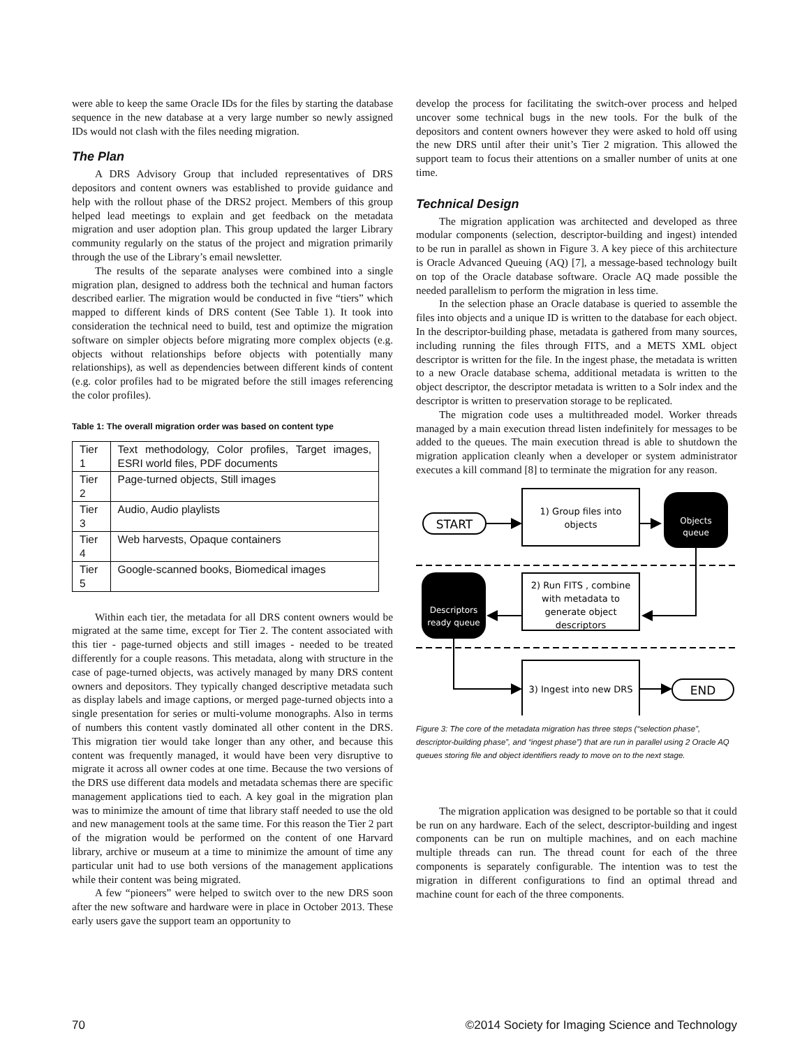were able to keep the same Oracle IDs for the files by starting the database sequence in the new database at a very large number so newly assigned IDs would not clash with the files needing migration.
The Plan
A DRS Advisory Group that included representatives of DRS depositors and content owners was established to provide guidance and help with the rollout phase of the DRS2 project. Members of this group helped lead meetings to explain and get feedback on the metadata migration and user adoption plan. This group updated the larger Library community regularly on the status of the project and migration primarily through the use of the Library’s email newsletter.
The results of the separate analyses were combined into a single migration plan, designed to address both the technical and human factors described earlier. The migration would be conducted in five “tiers” which mapped to different kinds of DRS content (See Table 1). It took into consideration the technical need to build, test and optimize the migration software on simpler objects before migrating more complex objects (e.g. objects without relationships before objects with potentially many relationships), as well as dependencies between different kinds of content (e.g. color profiles had to be migrated before the still images referencing the color profiles).
Table 1: The overall migration order was based on content type
| Tier 1 | Text methodology, Color profiles, Target images, ESRI world files, PDF documents |
| Tier 2 | Page-turned objects, Still images |
| Tier 3 | Audio, Audio playlists |
| Tier 4 | Web harvests, Opaque containers |
| Tier 5 | Google-scanned books, Biomedical images |
Within each tier, the metadata for all DRS content owners would be migrated at the same time, except for Tier 2. The content associated with this tier - page-turned objects and still images - needed to be treated differently for a couple reasons. This metadata, along with structure in the case of page-turned objects, was actively managed by many DRS content owners and depositors. They typically changed descriptive metadata such as display labels and image captions, or merged page-turned objects into a single presentation for series or multi-volume monographs. Also in terms of numbers this content vastly dominated all other content in the DRS. This migration tier would take longer than any other, and because this content was frequently managed, it would have been very disruptive to migrate it across all owner codes at one time. Because the two versions of the DRS use different data models and metadata schemas there are specific management applications tied to each. A key goal in the migration plan was to minimize the amount of time that library staff needed to use the old and new management tools at the same time. For this reason the Tier 2 part of the migration would be performed on the content of one Harvard library, archive or museum at a time to minimize the amount of time any particular unit had to use both versions of the management applications while their content was being migrated.
A few “pioneers” were helped to switch over to the new DRS soon after the new software and hardware were in place in October 2013. These early users gave the support team an opportunity to
develop the process for facilitating the switch-over process and helped uncover some technical bugs in the new tools. For the bulk of the depositors and content owners however they were asked to hold off using the new DRS until after their unit’s Tier 2 migration. This allowed the support team to focus their attentions on a smaller number of units at one time.
Technical Design
The migration application was architected and developed as three modular components (selection, descriptor-building and ingest) intended to be run in parallel as shown in Figure 3. A key piece of this architecture is Oracle Advanced Queuing (AQ) [7], a message-based technology built on top of the Oracle database software. Oracle AQ made possible the needed parallelism to perform the migration in less time.
In the selection phase an Oracle database is queried to assemble the files into objects and a unique ID is written to the database for each object. In the descriptor-building phase, metadata is gathered from many sources, including running the files through FITS, and a METS XML object descriptor is written for the file. In the ingest phase, the metadata is written to a new Oracle database schema, additional metadata is written to the object descriptor, the descriptor metadata is written to a Solr index and the descriptor is written to preservation storage to be replicated.
The migration code uses a multithreaded model. Worker threads managed by a main execution thread listen indefinitely for messages to be added to the queues. The main execution thread is able to shutdown the migration application cleanly when a developer or system administrator executes a kill command [8] to terminate the migration for any reason.
START
1) Group files into
objects
Objects
queue
2) Run FITS , combine
with metadata to
generate object
descriptors
Descriptors
ready queue
3) Ingest into new DRS
END
Figure 3: The core of the metadata migration has three steps (“selection phase”, descriptor-building phase”, and “ingest phase”) that are run in parallel using 2 Oracle AQ queues storing file and object identifiers ready to move on to the next stage.
The migration application was designed to be portable so that it could be run on any hardware. Each of the select, descriptor-building and ingest components can be run on multiple machines, and on each machine multiple threads can run. The thread count for each of the three components is separately configurable. The intention was to test the migration in different configurations to find an optimal thread and machine count for each of the three components.
70 ©2014 Society for Imaging Science and Technology